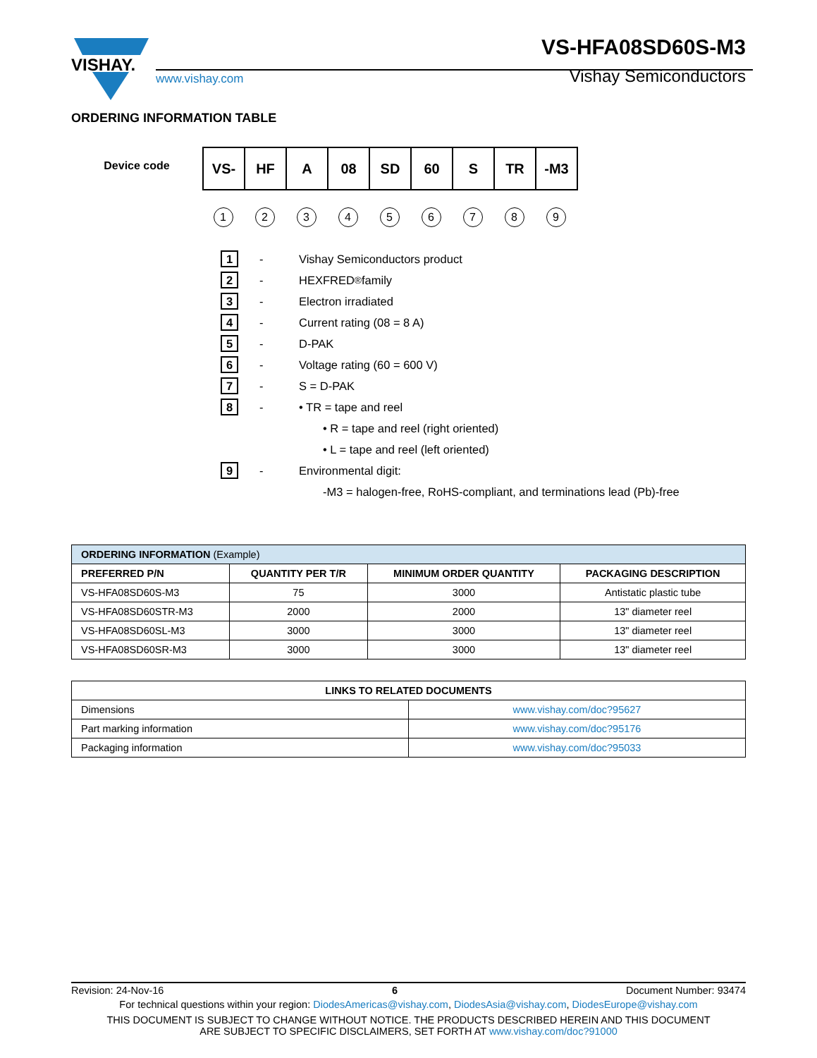VISHAY.
www.vishay.com
VS-HFA08SD60S-M3
Vishay Semiconductors
ORDERING INFORMATION TABLE
Device code
| VS- | HF | A | 08 | SD | 60 | S | TR | -M3 |
1 2 3 4 5 6 7 8 9
1
-
Vishay Semiconductors product
2
-
HEXFRED<sup>®</sup> family
3
-
Electron irradiated
4
-
Current rating (08 = 8 A)
5
-
D-PAK
6
-
Voltage rating (60 = 600 V)
7
-
S = D-PAK
8
-
• TR = tape and reel
• R = tape and reel (right oriented)
• L = tape and reel (left oriented)
9
-
Environmental digit:
-M3 = halogen-free, RoHS-compliant, and terminations lead (Pb)-free
| ORDERING INFORMATION (Example) | | | |
| --- | --- | --- | --- |
| PREFERRED P/N | QUANTITY PER T/R | MINIMUM ORDER QUANTITY | PACKAGING DESCRIPTION |
| VS-HFA08SD60S-M3 | 75 | 3000 | Antistatic plastic tube |
| VS-HFA08SD60STR-M3 | 2000 | 2000 | 13" diameter reel |
| VS-HFA08SD60SL-M3 | 3000 | 3000 | 13" diameter reel |
| VS-HFA08SD60SR-M3 | 3000 | 3000 | 13" diameter reel |
| LINKS TO RELATED DOCUMENTS | |
| --- | --- |
| Dimensions | www.vishay.com/doc?95627 |
| Part marking information | www.vishay.com/doc?95176 |
| Packaging information | www.vishay.com/doc?95033 |
Revision: 24-Nov-16 6 Document Number: 93474
For technical questions within your region: DiodesAmericas@vishay.com, DiodesAsia@vishay.com, DiodesEurope@vishay.com
THIS DOCUMENT IS SUBJECT TO CHANGE WITHOUT NOTICE. THE PRODUCTS DESCRIBED HEREIN AND THIS DOCUMENT
ARE SUBJECT TO SPECIFIC DISCLAIMERS, SET FORTH AT www.vishay.com/doc?91000